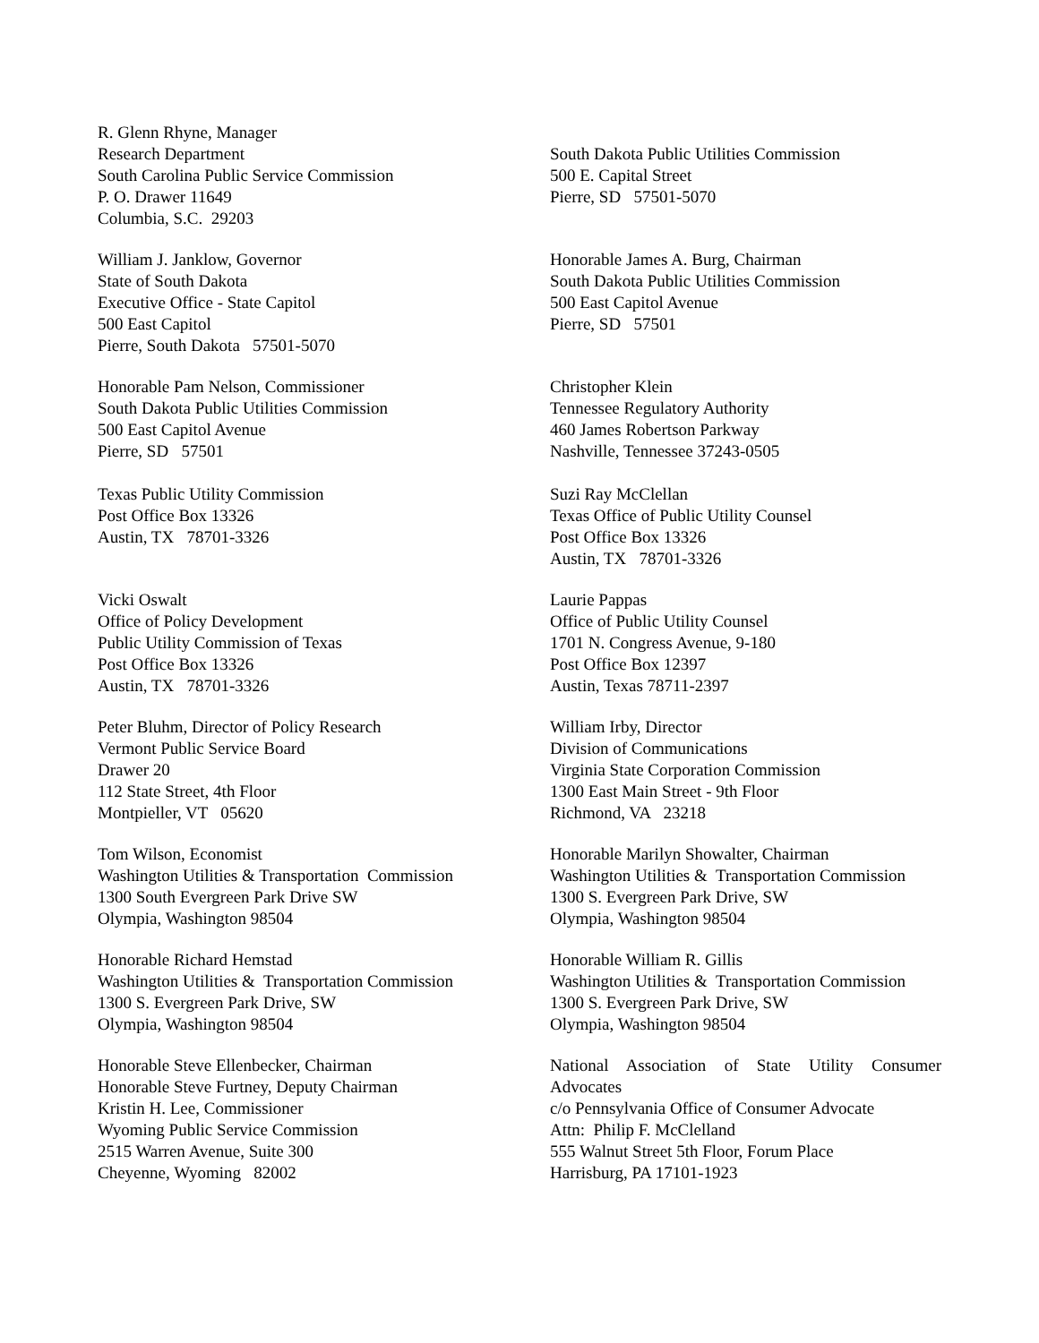R. Glenn Rhyne, Manager
Research Department
South Carolina Public Service Commission
P. O. Drawer 11649
Columbia, S.C. 29203
South Dakota Public Utilities Commission
500 E. Capital Street
Pierre, SD 57501-5070
William J. Janklow, Governor
State of South Dakota
Executive Office - State Capitol
500 East Capitol
Pierre, South Dakota 57501-5070
Honorable James A. Burg, Chairman
South Dakota Public Utilities Commission
500 East Capitol Avenue
Pierre, SD 57501
Honorable Pam Nelson, Commissioner
South Dakota Public Utilities Commission
500 East Capitol Avenue
Pierre, SD 57501
Texas Public Utility Commission
Post Office Box 13326
Austin, TX 78701-3326
Christopher Klein
Tennessee Regulatory Authority
460 James Robertson Parkway
Nashville, Tennessee 37243-0505
Suzi Ray McClellan
Texas Office of Public Utility Counsel
Post Office Box 13326
Austin, TX 78701-3326
Vicki Oswalt
Office of Policy Development
Public Utility Commission of Texas
Post Office Box 13326
Austin, TX 78701-3326
Laurie Pappas
Office of Public Utility Counsel
1701 N. Congress Avenue, 9-180
Post Office Box 12397
Austin, Texas 78711-2397
Peter Bluhm, Director of Policy Research
Vermont Public Service Board
Drawer 20
112 State Street, 4th Floor
Montpieller, VT 05620
William Irby, Director
Division of Communications
Virginia State Corporation Commission
1300 East Main Street - 9th Floor
Richmond, VA 23218
Tom Wilson, Economist
Washington Utilities & Transportation Commission
1300 South Evergreen Park Drive SW
Olympia, Washington 98504
Honorable Marilyn Showalter, Chairman
Washington Utilities & Transportation Commission
1300 S. Evergreen Park Drive, SW
Olympia, Washington 98504
Honorable Richard Hemstad
Washington Utilities & Transportation Commission
1300 S. Evergreen Park Drive, SW
Olympia, Washington 98504
Honorable William R. Gillis
Washington Utilities & Transportation Commission
1300 S. Evergreen Park Drive, SW
Olympia, Washington 98504
Honorable Steve Ellenbecker, Chairman
Honorable Steve Furtney, Deputy Chairman
Kristin H. Lee, Commissioner
Wyoming Public Service Commission
2515 Warren Avenue, Suite 300
Cheyenne, Wyoming 82002
National Association of State Utility Consumer
Advocates
c/o Pennsylvania Office of Consumer Advocate
Attn: Philip F. McClelland
555 Walnut Street 5th Floor, Forum Place
Harrisburg, PA 17101-1923